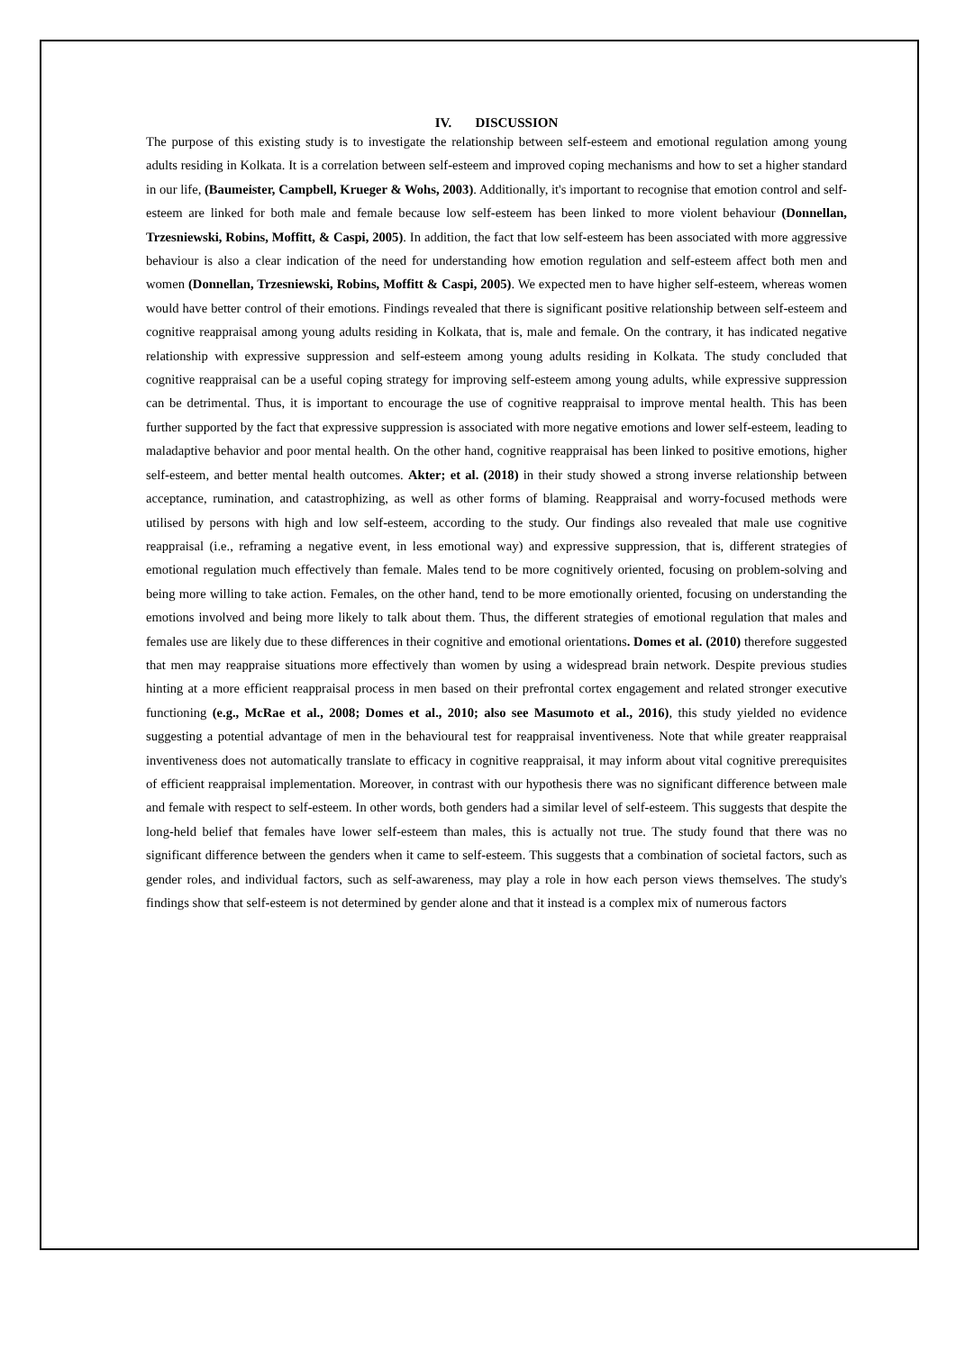IV. DISCUSSION
The purpose of this existing study is to investigate the relationship between self-esteem and emotional regulation among young adults residing in Kolkata. It is a correlation between self-esteem and improved coping mechanisms and how to set a higher standard in our life, (Baumeister, Campbell, Krueger & Wohs, 2003). Additionally, it's important to recognise that emotion control and self-esteem are linked for both male and female because low self-esteem has been linked to more violent behaviour (Donnellan, Trzesniewski, Robins, Moffitt, & Caspi, 2005). In addition, the fact that low self-esteem has been associated with more aggressive behaviour is also a clear indication of the need for understanding how emotion regulation and self-esteem affect both men and women (Donnellan, Trzesniewski, Robins, Moffitt & Caspi, 2005). We expected men to have higher self-esteem, whereas women would have better control of their emotions. Findings revealed that there is significant positive relationship between self-esteem and cognitive reappraisal among young adults residing in Kolkata, that is, male and female. On the contrary, it has indicated negative relationship with expressive suppression and self-esteem among young adults residing in Kolkata. The study concluded that cognitive reappraisal can be a useful coping strategy for improving self-esteem among young adults, while expressive suppression can be detrimental. Thus, it is important to encourage the use of cognitive reappraisal to improve mental health. This has been further supported by the fact that expressive suppression is associated with more negative emotions and lower self-esteem, leading to maladaptive behavior and poor mental health. On the other hand, cognitive reappraisal has been linked to positive emotions, higher self-esteem, and better mental health outcomes. Akter; et al. (2018) in their study showed a strong inverse relationship between acceptance, rumination, and catastrophizing, as well as other forms of blaming. Reappraisal and worry-focused methods were utilised by persons with high and low self-esteem, according to the study. Our findings also revealed that male use cognitive reappraisal (i.e., reframing a negative event, in less emotional way) and expressive suppression, that is, different strategies of emotional regulation much effectively than female. Males tend to be more cognitively oriented, focusing on problem-solving and being more willing to take action. Females, on the other hand, tend to be more emotionally oriented, focusing on understanding the emotions involved and being more likely to talk about them. Thus, the different strategies of emotional regulation that males and females use are likely due to these differences in their cognitive and emotional orientations. Domes et al. (2010) therefore suggested that men may reappraise situations more effectively than women by using a widespread brain network. Despite previous studies hinting at a more efficient reappraisal process in men based on their prefrontal cortex engagement and related stronger executive functioning (e.g., McRae et al., 2008; Domes et al., 2010; also see Masumoto et al., 2016), this study yielded no evidence suggesting a potential advantage of men in the behavioural test for reappraisal inventiveness. Note that while greater reappraisal inventiveness does not automatically translate to efficacy in cognitive reappraisal, it may inform about vital cognitive prerequisites of efficient reappraisal implementation. Moreover, in contrast with our hypothesis there was no significant difference between male and female with respect to self-esteem. In other words, both genders had a similar level of self-esteem. This suggests that despite the long-held belief that females have lower self-esteem than males, this is actually not true. The study found that there was no significant difference between the genders when it came to self-esteem. This suggests that a combination of societal factors, such as gender roles, and individual factors, such as self-awareness, may play a role in how each person views themselves. The study's findings show that self-esteem is not determined by gender alone and that it instead is a complex mix of numerous factors